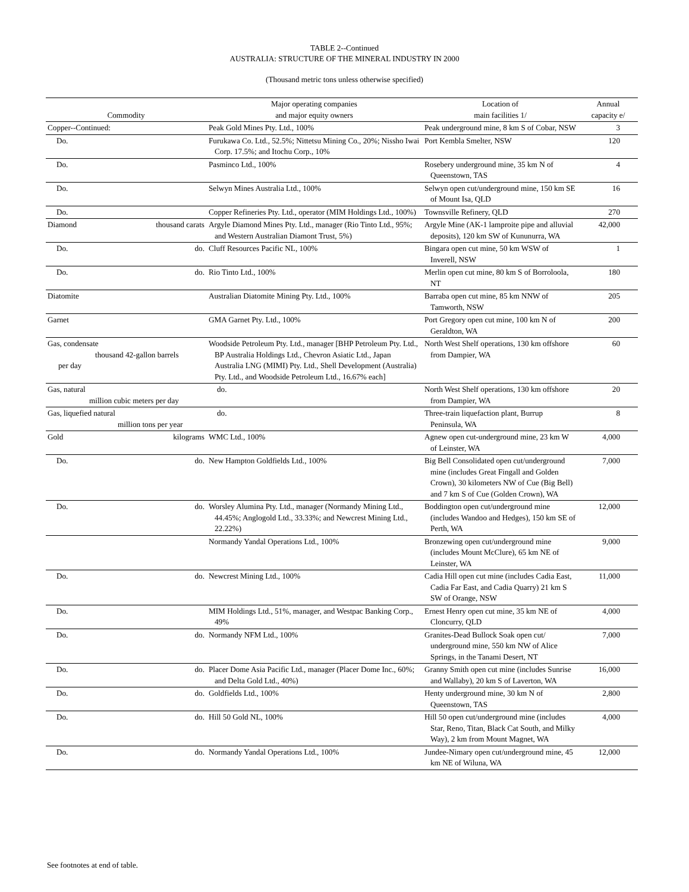TABLE 2--Continued
AUSTRALIA: STRUCTURE OF THE MINERAL INDUSTRY IN 2000
(Thousand metric tons unless otherwise specified)
| Commodity | | Major operating companies and major equity owners | Location of main facilities 1/ | Annual capacity e/ |
| --- | --- | --- | --- | --- |
| Copper--Continued: | | Peak Gold Mines Pty. Ltd., 100% | Peak underground mine, 8 km S of Cobar, NSW | 3 |
| Do. | | Furukawa Co. Ltd., 52.5%; Nittetsu Mining Co., 20%; Nissho Iwai Corp. 17.5%; and Itochu Corp., 10% | Port Kembla Smelter, NSW | 120 |
| Do. | | Pasminco Ltd., 100% | Rosebery underground mine, 35 km N of Queenstown, TAS | 4 |
| Do. | | Selwyn Mines Australia Ltd., 100% | Selwyn open cut/underground mine, 150 km SE of Mount Isa, QLD | 16 |
| Do. | | Copper Refineries Pty. Ltd., operator (MIM Holdings Ltd., 100%) | Townsville Refinery, QLD | 270 |
| Diamond | thousand carats | Argyle Diamond Mines Pty. Ltd., manager (Rio Tinto Ltd., 95%; and Western Australian Diamont Trust, 5%) | Argyle Mine (AK-1 lamproite pipe and alluvial deposits), 120 km SW of Kununurra, WA | 42,000 |
| Do. | do. | Cluff Resources Pacific NL, 100% | Bingara open cut mine, 50 km WSW of Inverell, NSW | 1 |
| Do. | do. | Rio Tinto Ltd., 100% | Merlin open cut mine, 80 km S of Borroloola, NT | 180 |
| Diatomite | | Australian Diatomite Mining Pty. Ltd., 100% | Barraba open cut mine, 85 km NNW of Tamworth, NSW | 205 |
| Garnet | | GMA Garnet Pty. Ltd., 100% | Port Gregory open cut mine, 100 km N of Geraldton, WA | 200 |
| Gas, condensate thousand 42-gallon barrels per day | | Woodside Petroleum Pty. Ltd., manager [BHP Petroleum Pty. Ltd., BP Australia Holdings Ltd., Chevron Asiatic Ltd., Japan Australia LNG (MIMI) Pty. Ltd., Shell Development (Australia) Pty. Ltd., and Woodside Petroleum Ltd., 16.67% each] | North West Shelf operations, 130 km offshore from Dampier, WA | 60 |
| Gas, natural million cubic meters per day | | do. | North West Shelf operations, 130 km offshore from Dampier, WA | 20 |
| Gas, liquefied natural million tons per year | | do. | Three-train liquefaction plant, Burrup Peninsula, WA | 8 |
| Gold | kilograms | WMC Ltd., 100% | Agnew open cut-underground mine, 23 km W of Leinster, WA | 4,000 |
| Do. | do. | New Hampton Goldfields Ltd., 100% | Big Bell Consolidated open cut/underground mine (includes Great Fingall and Golden Crown), 30 kilometers NW of Cue (Big Bell) and 7 km S of Cue (Golden Crown), WA | 7,000 |
| Do. | do. | Worsley Alumina Pty. Ltd., manager (Normandy Mining Ltd., 44.45%; Anglogold Ltd., 33.33%; and Newcrest Mining Ltd., 22.22%) | Boddington open cut/underground mine (includes Wandoo and Hedges), 150 km SE of Perth, WA | 12,000 |
| | | Normandy Yandal Operations Ltd., 100% | Bronzewing open cut/underground mine (includes Mount McClure), 65 km NE of Leinster, WA | 9,000 |
| Do. | do. | Newcrest Mining Ltd., 100% | Cadia Hill open cut mine (includes Cadia East, Cadia Far East, and Cadia Quarry) 21 km S SW of Orange, NSW | 11,000 |
| Do. | | MIM Holdings Ltd., 51%, manager, and Westpac Banking Corp., 49% | Ernest Henry open cut mine, 35 km NE of Cloncurry, QLD | 4,000 |
| Do. | do. | Normandy NFM Ltd., 100% | Granites-Dead Bullock Soak open cut/ underground mine, 550 km NW of Alice Springs, in the Tanami Desert, NT | 7,000 |
| Do. | do. | Placer Dome Asia Pacific Ltd., manager (Placer Dome Inc., 60%; and Delta Gold Ltd., 40%) | Granny Smith open cut mine (includes Sunrise and Wallaby), 20 km S of Laverton, WA | 16,000 |
| Do. | do. | Goldfields Ltd., 100% | Henty underground mine, 30 km N of Queenstown, TAS | 2,800 |
| Do. | do. | Hill 50 Gold NL, 100% | Hill 50 open cut/underground mine (includes Star, Reno, Titan, Black Cat South, and Milky Way), 2 km from Mount Magnet, WA | 4,000 |
| Do. | do. | Normandy Yandal Operations Ltd., 100% | Jundee-Nimary open cut/underground mine, 45 km NE of Wiluna, WA | 12,000 |
See footnotes at end of table.